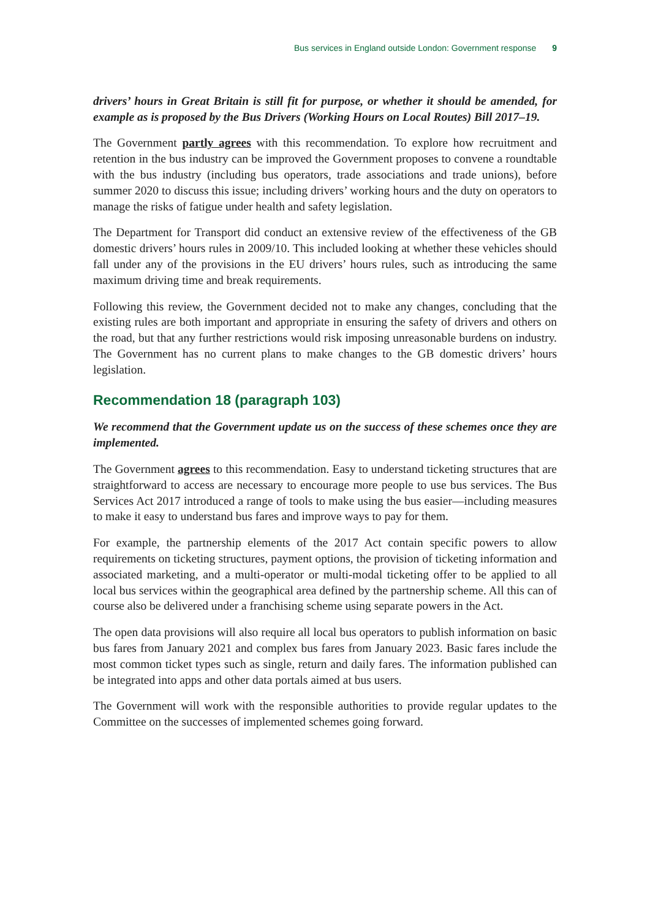Bus services in England outside London: Government response 9
drivers’ hours in Great Britain is still fit for purpose, or whether it should be amended, for example as is proposed by the Bus Drivers (Working Hours on Local Routes) Bill 2017–19.
The Government partly agrees with this recommendation. To explore how recruitment and retention in the bus industry can be improved the Government proposes to convene a roundtable with the bus industry (including bus operators, trade associations and trade unions), before summer 2020 to discuss this issue; including drivers’ working hours and the duty on operators to manage the risks of fatigue under health and safety legislation.
The Department for Transport did conduct an extensive review of the effectiveness of the GB domestic drivers’ hours rules in 2009/10. This included looking at whether these vehicles should fall under any of the provisions in the EU drivers’ hours rules, such as introducing the same maximum driving time and break requirements.
Following this review, the Government decided not to make any changes, concluding that the existing rules are both important and appropriate in ensuring the safety of drivers and others on the road, but that any further restrictions would risk imposing unreasonable burdens on industry. The Government has no current plans to make changes to the GB domestic drivers’ hours legislation.
Recommendation 18 (paragraph 103)
We recommend that the Government update us on the success of these schemes once they are implemented.
The Government agrees to this recommendation. Easy to understand ticketing structures that are straightforward to access are necessary to encourage more people to use bus services. The Bus Services Act 2017 introduced a range of tools to make using the bus easier—including measures to make it easy to understand bus fares and improve ways to pay for them.
For example, the partnership elements of the 2017 Act contain specific powers to allow requirements on ticketing structures, payment options, the provision of ticketing information and associated marketing, and a multi-operator or multi-modal ticketing offer to be applied to all local bus services within the geographical area defined by the partnership scheme. All this can of course also be delivered under a franchising scheme using separate powers in the Act.
The open data provisions will also require all local bus operators to publish information on basic bus fares from January 2021 and complex bus fares from January 2023. Basic fares include the most common ticket types such as single, return and daily fares. The information published can be integrated into apps and other data portals aimed at bus users.
The Government will work with the responsible authorities to provide regular updates to the Committee on the successes of implemented schemes going forward.